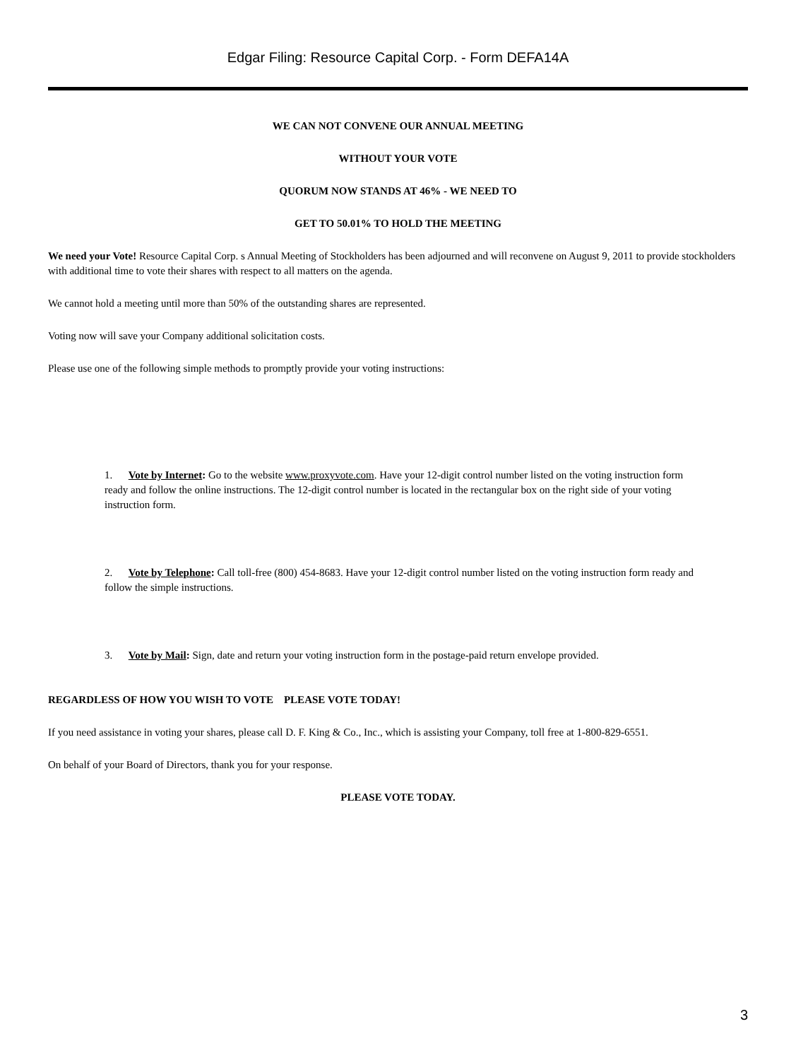Edgar Filing: Resource Capital Corp. - Form DEFA14A
WE CAN NOT CONVENE OUR ANNUAL MEETING
WITHOUT YOUR VOTE
QUORUM NOW STANDS AT 46% - WE NEED TO
GET TO 50.01% TO HOLD THE MEETING
We need your Vote! Resource Capital Corp. s Annual Meeting of Stockholders has been adjourned and will reconvene on August 9, 2011 to provide stockholders with additional time to vote their shares with respect to all matters on the agenda.
We cannot hold a meeting until more than 50% of the outstanding shares are represented.
Voting now will save your Company additional solicitation costs.
Please use one of the following simple methods to promptly provide your voting instructions:
1. Vote by Internet: Go to the website www.proxyvote.com. Have your 12-digit control number listed on the voting instruction form ready and follow the online instructions. The 12-digit control number is located in the rectangular box on the right side of your voting instruction form.
2. Vote by Telephone: Call toll-free (800) 454-8683. Have your 12-digit control number listed on the voting instruction form ready and follow the simple instructions.
3. Vote by Mail: Sign, date and return your voting instruction form in the postage-paid return envelope provided.
REGARDLESS OF HOW YOU WISH TO VOTE PLEASE VOTE TODAY!
If you need assistance in voting your shares, please call D. F. King & Co., Inc., which is assisting your Company, toll free at 1-800-829-6551.
On behalf of your Board of Directors, thank you for your response.
PLEASE VOTE TODAY.
3